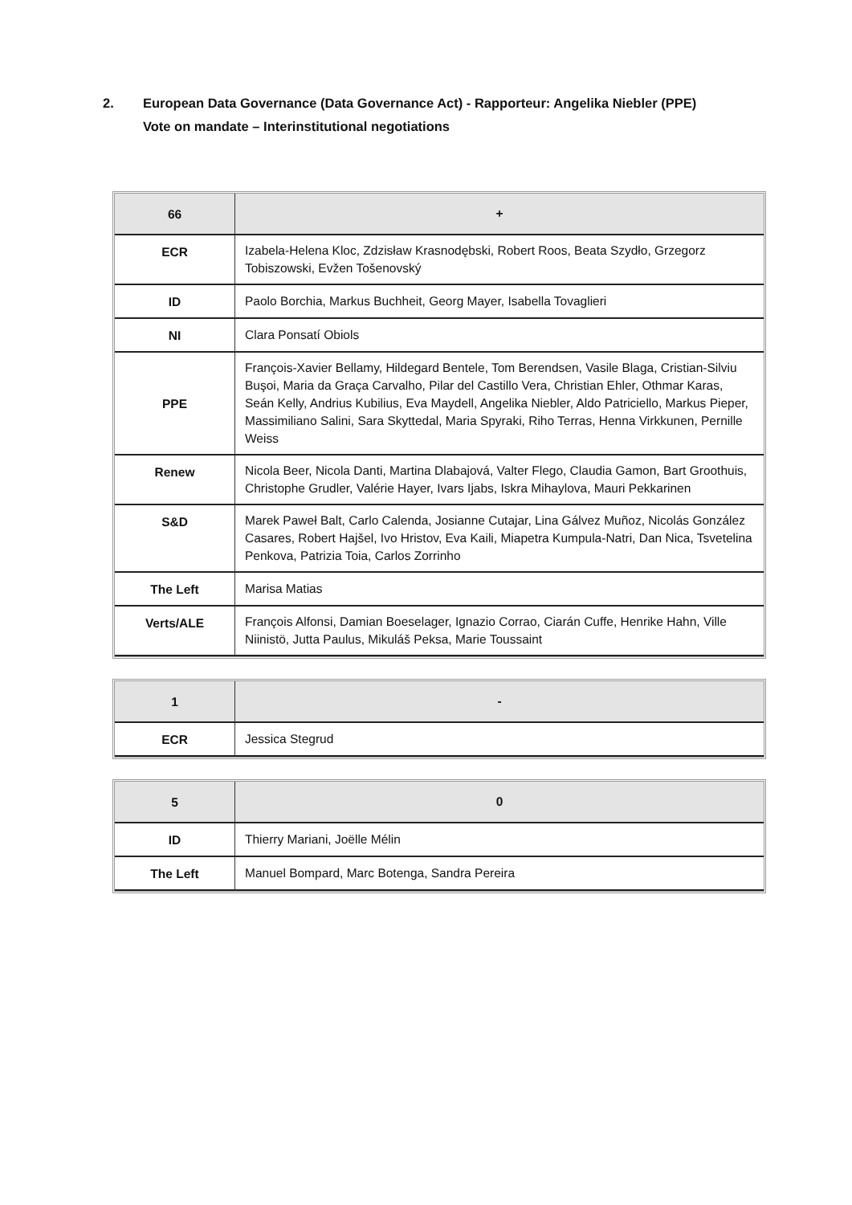2. European Data Governance (Data Governance Act) - Rapporteur: Angelika Niebler (PPE)
Vote on mandate – Interinstitutional negotiations
| 66 | + |
| ECR | Izabela-Helena Kloc, Zdzisław Krasnodębski, Robert Roos, Beata Szydło, Grzegorz Tobiszowski, Evžen Tošenovský |
| ID | Paolo Borchia, Markus Buchheit, Georg Mayer, Isabella Tovaglieri |
| NI | Clara Ponsatí Obiols |
| PPE | François-Xavier Bellamy, Hildegard Bentele, Tom Berendsen, Vasile Blaga, Cristian-Silviu Buşoi, Maria da Graça Carvalho, Pilar del Castillo Vera, Christian Ehler, Othmar Karas, Seán Kelly, Andrius Kubilius, Eva Maydell, Angelika Niebler, Aldo Patriciello, Markus Pieper, Massimiliano Salini, Sara Skyttedal, Maria Spyraki, Riho Terras, Henna Virkkunen, Pernille Weiss |
| Renew | Nicola Beer, Nicola Danti, Martina Dlabajová, Valter Flego, Claudia Gamon, Bart Groothuis, Christophe Grudler, Valérie Hayer, Ivars Ijabs, Iskra Mihaylova, Mauri Pekkarinen |
| S&D | Marek Paweł Balt, Carlo Calenda, Josianne Cutajar, Lina Gálvez Muñoz, Nicolás González Casares, Robert Hajšel, Ivo Hristov, Eva Kaili, Miapetra Kumpula-Natri, Dan Nica, Tsvetelina Penkova, Patrizia Toia, Carlos Zorrinho |
| The Left | Marisa Matias |
| Verts/ALE | François Alfonsi, Damian Boeselager, Ignazio Corrao, Ciarán Cuffe, Henrike Hahn, Ville Niinistö, Jutta Paulus, Mikuláš Peksa, Marie Toussaint |
| 1 | - |
| ECR | Jessica Stegrud |
| 5 | 0 |
| ID | Thierry Mariani, Joëlle Mélin |
| The Left | Manuel Bompard, Marc Botenga, Sandra Pereira |